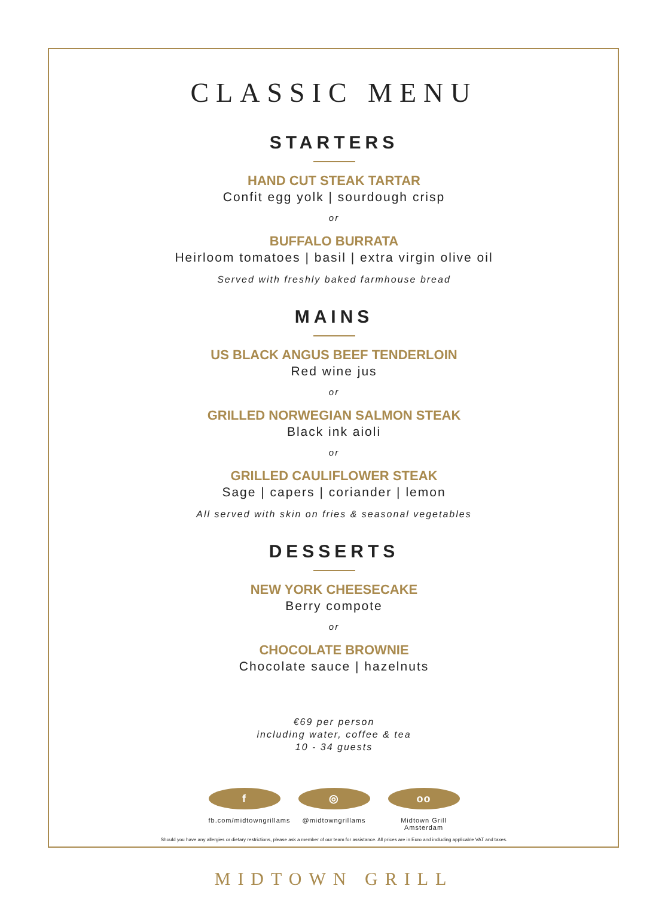CLASSIC MENU
STARTERS
HAND CUT STEAK TARTAR
Confit egg yolk | sourdough crisp
or
BUFFALO BURRATA
Heirloom tomatoes | basil | extra virgin olive oil
Served with freshly baked farmhouse bread
MAINS
US BLACK ANGUS BEEF TENDERLOIN
Red wine jus
or
GRILLED NORWEGIAN SALMON STEAK
Black ink aioli
or
GRILLED CAULIFLOWER STEAK
Sage | capers | coriander | lemon
All served with skin on fries & seasonal vegetables
DESSERTS
NEW YORK CHEESECAKE
Berry compote
or
CHOCOLATE BROWNIE
Chocolate sauce | hazelnuts
€69 per person
including water, coffee & tea
10 - 34 guests
f
fb.com/midtowngrillams
◎
@midtowngrillams
oo
Midtown Grill Amsterdam
Should you have any allergies or dietary restrictions, please ask a member of our team for assistance. All prices are in Euro and including applicable VAT and taxes.
MIDTOWN GRILL